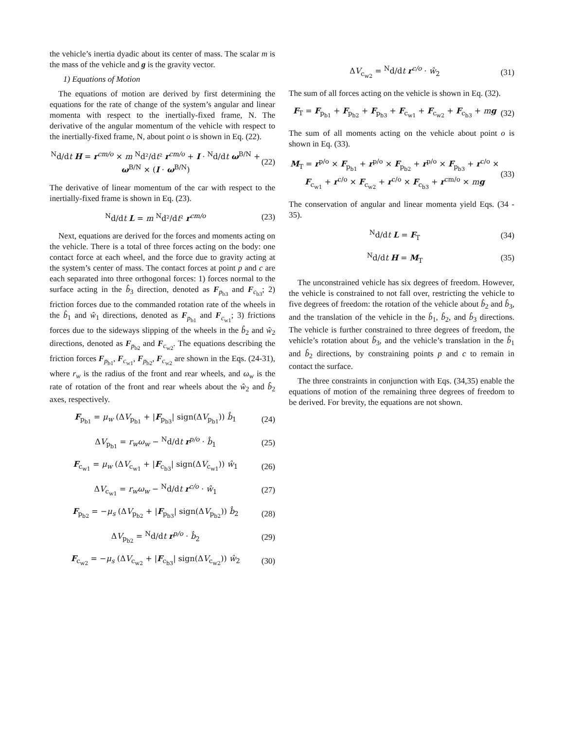the vehicle’s inertia dyadic about its center of mass. The scalar m is the mass of the vehicle and g is the gravity vector.
1) Equations of Motion
The equations of motion are derived by first determining the equations for the rate of change of the system’s angular and linear momenta with respect to the inertially-fixed frame, N. The derivative of the angular momentum of the vehicle with respect to the inertially-fixed frame, N, about point o is shown in Eq. (22).
<sup>N</sup>d/dt H = r<sup>cm/o</sup> × m <sup>N</sup>d²/dt² r<sup>cm/o</sup> + I · <sup>N</sup>d/dt ω<sup>B/N</sup> + ω<sup>B/N</sup> × (I · ω<sup>B/N</sup>) (22)
The derivative of linear momentum of the car with respect to the inertially-fixed frame is shown in Eq. (23).
<sup>N</sup>d/dt L = m <sup>N</sup>d²/dt² r<sup>cm/o</sup> (23)
Next, equations are derived for the forces and moments acting on the vehicle. There is a total of three forces acting on the body: one contact force at each wheel, and the force due to gravity acting at the system’s center of mass. The contact forces at point p and c are each separated into three orthogonal forces: 1) forces normal to the surface acting in the b̂<sub>3</sub> direction, denoted as F<sub>p<sub>b3</sub></sub> and F<sub>c<sub>b3</sub></sub>; 2) friction forces due to the commanded rotation rate of the wheels in the b̂<sub>1</sub> and ŵ<sub>1</sub> directions, denoted as F<sub>p<sub>b1</sub></sub> and F<sub>c<sub>w1</sub></sub>; 3) frictions forces due to the sideways slipping of the wheels in the b̂<sub>2</sub> and ŵ<sub>2</sub> directions, denoted as F<sub>p<sub>b2</sub></sub> and F<sub>c<sub>w2</sub></sub>. The equations describing the friction forces F<sub>p<sub>b1</sub></sub>, F<sub>c<sub>w1</sub></sub>, F<sub>p<sub>b2</sub></sub>, F<sub>c<sub>w2</sub></sub> are shown in the Eqs. (24-31), where r<sub>w</sub> is the radius of the front and rear wheels, and ω<sub>w</sub> is the rate of rotation of the front and rear wheels about the ŵ<sub>2</sub> and b̂<sub>2</sub> axes, respectively.
F<sub>p<sub>b1</sub></sub> = μ<sub>w</sub> (ΔV<sub>p<sub>b1</sub></sub> + |F<sub>p<sub>b3</sub></sub>| sign(ΔV<sub>p<sub>b1</sub></sub>)) b̂<sub>1</sub> (24)
ΔV<sub>p<sub>b1</sub></sub> = r<sub>w</sub>ω<sub>w</sub> − <sup>N</sup>d/dt r<sup>p/o</sup> · b̂<sub>1</sub> (25)
F<sub>c<sub>w1</sub></sub> = μ<sub>w</sub> (ΔV<sub>c<sub>w1</sub></sub> + |F<sub>c<sub>b3</sub></sub>| sign(ΔV<sub>c<sub>w1</sub></sub>)) ŵ<sub>1</sub> (26)
ΔV<sub>c<sub>w1</sub></sub> = r<sub>w</sub>ω<sub>w</sub> − <sup>N</sup>d/dt r<sup>c/o</sup> · ŵ<sub>1</sub> (27)
F<sub>p<sub>b2</sub></sub> = −μ<sub>s</sub> (ΔV<sub>p<sub>b2</sub></sub> + |F<sub>p<sub>b3</sub></sub>| sign(ΔV<sub>p<sub>b2</sub></sub>)) b̂<sub>2</sub> (28)
ΔV<sub>p<sub>b2</sub></sub> = <sup>N</sup>d/dt r<sup>p/o</sup> · b̂<sub>2</sub> (29)
F<sub>c<sub>w2</sub></sub> = −μ<sub>s</sub> (ΔV<sub>c<sub>w2</sub></sub> + |F<sub>c<sub>b3</sub></sub>| sign(ΔV<sub>c<sub>w2</sub></sub>)) ŵ<sub>2</sub> (30)
ΔV<sub>c<sub>w2</sub></sub> = <sup>N</sup>d/dt r<sup>c/o</sup> · ŵ<sub>2</sub> (31)
The sum of all forces acting on the vehicle is shown in Eq. (32).
F<sub>T</sub> = F<sub>p<sub>b1</sub></sub> + F<sub>p<sub>b2</sub></sub> + F<sub>p<sub>b3</sub></sub> + F<sub>c<sub>w1</sub></sub> + F<sub>c<sub>w2</sub></sub> + F<sub>c<sub>b3</sub></sub> + mg (32)
The sum of all moments acting on the vehicle about point o is shown in Eq. (33).
M<sub>T</sub> = r<sup>p/o</sup> × F<sub>p<sub>b1</sub></sub> + r<sup>p/o</sup> × F<sub>p<sub>b2</sub></sub> + r<sup>p/o</sup> × F<sub>p<sub>b3</sub></sub> + r<sup>c/o</sup> × F<sub>c<sub>w1</sub></sub> + r<sup>c/o</sup> × F<sub>c<sub>w2</sub></sub> + r<sup>c/o</sup> × F<sub>c<sub>b3</sub></sub> + r<sup>cm/o</sup> × mg (33)
The conservation of angular and linear momenta yield Eqs. (34 - 35).
<sup>N</sup>d/dt L = F<sub>T</sub> (34)
<sup>N</sup>d/dt H = M<sub>T</sub> (35)
The unconstrained vehicle has six degrees of freedom. However, the vehicle is constrained to not fall over, restricting the vehicle to five degrees of freedom: the rotation of the vehicle about b̂<sub>2</sub> and b̂<sub>3</sub>, and the translation of the vehicle in the b̂<sub>1</sub>, b̂<sub>2</sub>, and b̂<sub>3</sub> directions. The vehicle is further constrained to three degrees of freedom, the vehicle’s rotation about b̂<sub>3</sub>, and the vehicle’s translation in the b̂<sub>1</sub> and b̂<sub>2</sub> directions, by constraining points p and c to remain in contact the surface.
The three constraints in conjunction with Eqs. (34,35) enable the equations of motion of the remaining three degrees of freedom to be derived. For brevity, the equations are not shown.